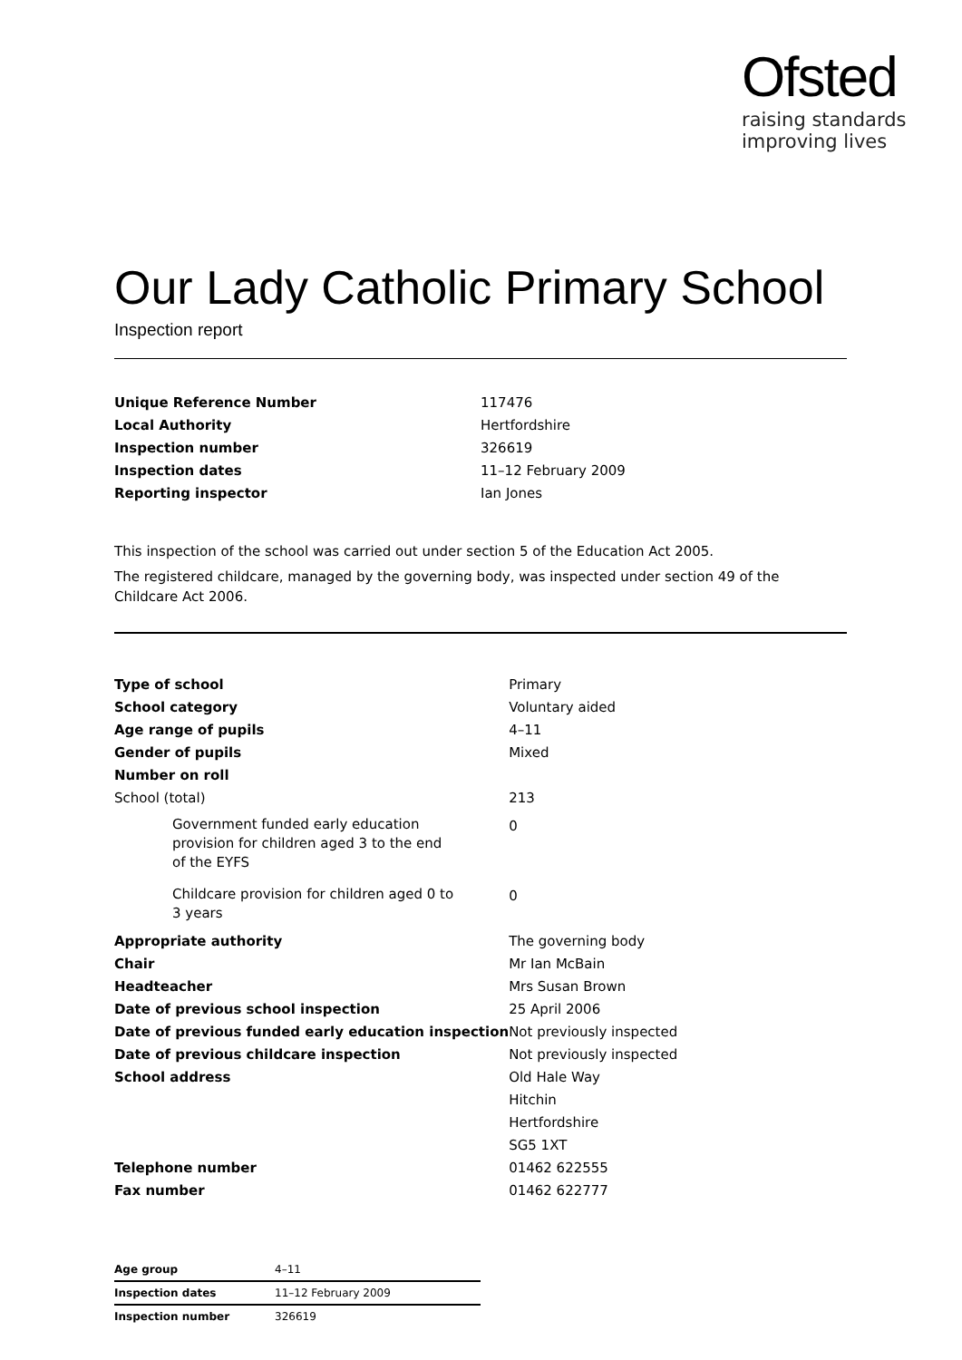Ofsted
raising standards
improving lives
Our Lady Catholic Primary School
Inspection report
| Unique Reference Number | 117476 |
| Local Authority | Hertfordshire |
| Inspection number | 326619 |
| Inspection dates | 11–12 February 2009 |
| Reporting inspector | Ian Jones |
This inspection of the school was carried out under section 5 of the Education Act 2005.
The registered childcare, managed by the governing body, was inspected under section 49 of the Childcare Act 2006.
| Type of school | Primary |
| School category | Voluntary aided |
| Age range of pupils | 4–11 |
| Gender of pupils | Mixed |
| Number on roll | |
| School (total) | 213 |
| Government funded early education provision for children aged 3 to the end of the EYFS | 0 |
| Childcare provision for children aged 0 to 3 years | 0 |
| Appropriate authority | The governing body |
| Chair | Mr Ian McBain |
| Headteacher | Mrs Susan Brown |
| Date of previous school inspection | 25 April 2006 |
| Date of previous funded early education inspection | Not previously inspected |
| Date of previous childcare inspection | Not previously inspected |
| School address | Old Hale Way Hitchin Hertfordshire SG5 1XT |
| Telephone number | 01462 622555 |
| Fax number | 01462 622777 |
| Age group | 4–11 |
| Inspection dates | 11–12 February 2009 |
| Inspection number | 326619 |